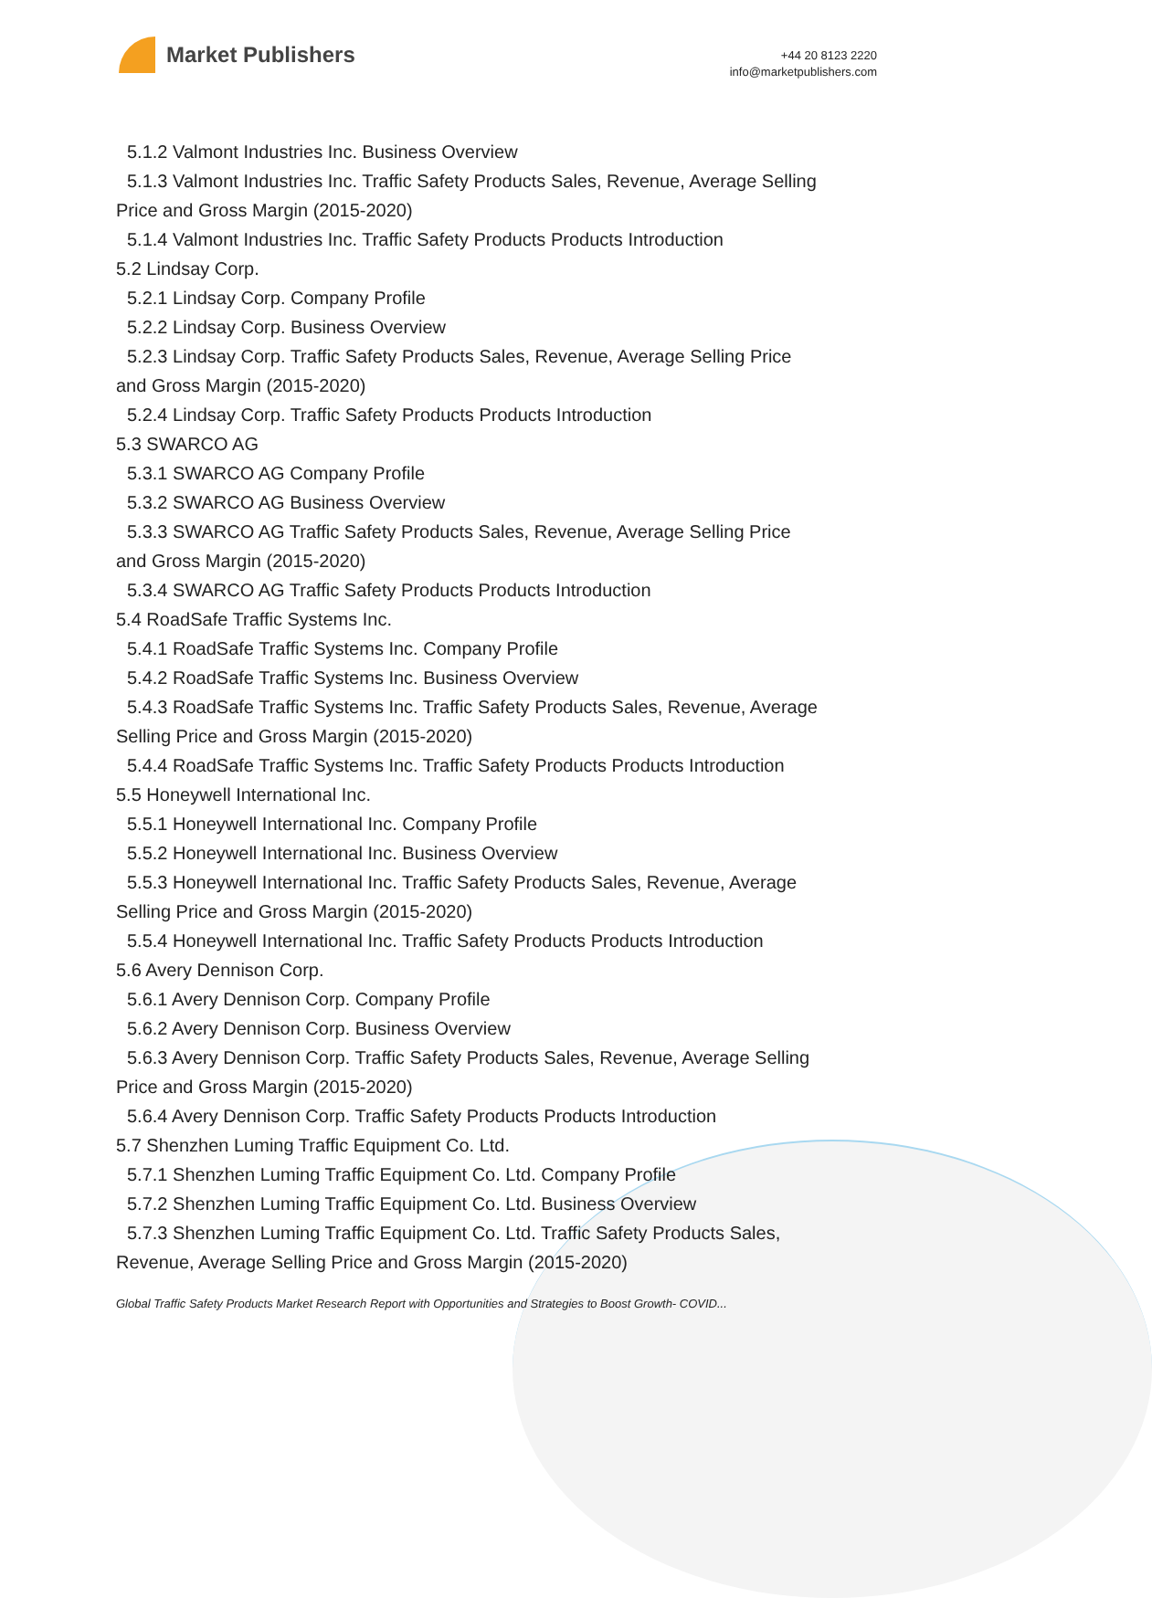Market Publishers
+44 20 8123 2220
info@marketpublishers.com
5.1.2 Valmont Industries Inc. Business Overview
5.1.3 Valmont Industries Inc. Traffic Safety Products Sales, Revenue, Average Selling
Price and Gross Margin (2015-2020)
5.1.4 Valmont Industries Inc. Traffic Safety Products Products Introduction
5.2 Lindsay Corp.
5.2.1 Lindsay Corp. Company Profile
5.2.2 Lindsay Corp. Business Overview
5.2.3 Lindsay Corp. Traffic Safety Products Sales, Revenue, Average Selling Price
and Gross Margin (2015-2020)
5.2.4 Lindsay Corp. Traffic Safety Products Products Introduction
5.3 SWARCO AG
5.3.1 SWARCO AG Company Profile
5.3.2 SWARCO AG Business Overview
5.3.3 SWARCO AG Traffic Safety Products Sales, Revenue, Average Selling Price
and Gross Margin (2015-2020)
5.3.4 SWARCO AG Traffic Safety Products Products Introduction
5.4 RoadSafe Traffic Systems Inc.
5.4.1 RoadSafe Traffic Systems Inc. Company Profile
5.4.2 RoadSafe Traffic Systems Inc. Business Overview
5.4.3 RoadSafe Traffic Systems Inc. Traffic Safety Products Sales, Revenue, Average
Selling Price and Gross Margin (2015-2020)
5.4.4 RoadSafe Traffic Systems Inc. Traffic Safety Products Products Introduction
5.5 Honeywell International Inc.
5.5.1 Honeywell International Inc. Company Profile
5.5.2 Honeywell International Inc. Business Overview
5.5.3 Honeywell International Inc. Traffic Safety Products Sales, Revenue, Average
Selling Price and Gross Margin (2015-2020)
5.5.4 Honeywell International Inc. Traffic Safety Products Products Introduction
5.6 Avery Dennison Corp.
5.6.1 Avery Dennison Corp. Company Profile
5.6.2 Avery Dennison Corp. Business Overview
5.6.3 Avery Dennison Corp. Traffic Safety Products Sales, Revenue, Average Selling
Price and Gross Margin (2015-2020)
5.6.4 Avery Dennison Corp. Traffic Safety Products Products Introduction
5.7 Shenzhen Luming Traffic Equipment Co. Ltd.
5.7.1 Shenzhen Luming Traffic Equipment Co. Ltd. Company Profile
5.7.2 Shenzhen Luming Traffic Equipment Co. Ltd. Business Overview
5.7.3 Shenzhen Luming Traffic Equipment Co. Ltd. Traffic Safety Products Sales,
Revenue, Average Selling Price and Gross Margin (2015-2020)
Global Traffic Safety Products Market Research Report with Opportunities and Strategies to Boost Growth- COVID...